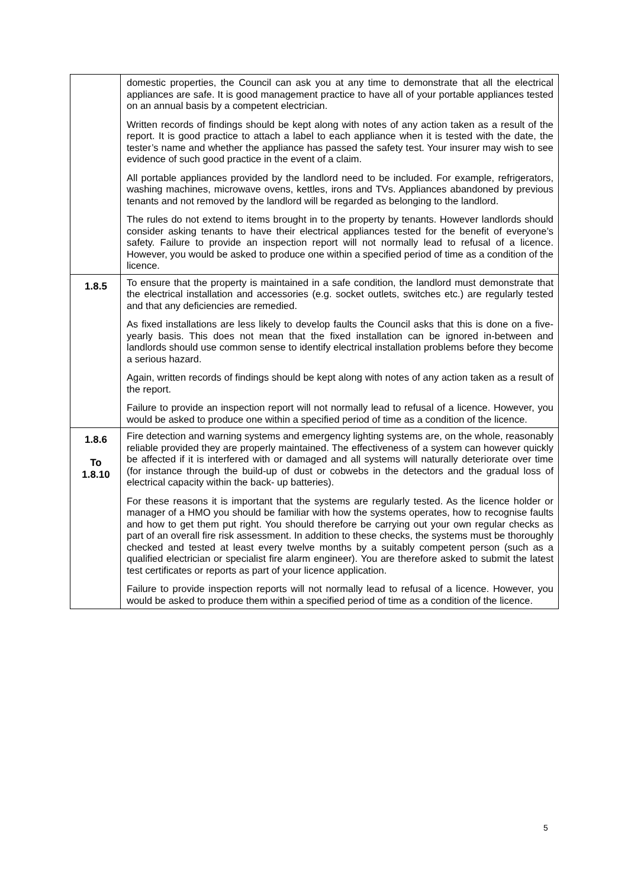| | domestic properties, the Council can ask you at any time to demonstrate that all the electrical appliances are safe. It is good management practice to have all of your portable appliances tested on an annual basis by a competent electrician. Written records of findings should be kept along with notes of any action taken as a result of the report. It is good practice to attach a label to each appliance when it is tested with the date, the tester’s name and whether the appliance has passed the safety test. Your insurer may wish to see evidence of such good practice in the event of a claim. All portable appliances provided by the landlord need to be included. For example, refrigerators, washing machines, microwave ovens, kettles, irons and TVs. Appliances abandoned by previous tenants and not removed by the landlord will be regarded as belonging to the landlord. The rules do not extend to items brought in to the property by tenants. However landlords should consider asking tenants to have their electrical appliances tested for the benefit of everyone’s safety. Failure to provide an inspection report will not normally lead to refusal of a licence. However, you would be asked to produce one within a specified period of time as a condition of the licence. |
| 1.8.5 | To ensure that the property is maintained in a safe condition, the landlord must demonstrate that the electrical installation and accessories (e.g. socket outlets, switches etc.) are regularly tested and that any deficiencies are remedied. As fixed installations are less likely to develop faults the Council asks that this is done on a five-yearly basis. This does not mean that the fixed installation can be ignored in-between and landlords should use common sense to identify electrical installation problems before they become a serious hazard. Again, written records of findings should be kept along with notes of any action taken as a result of the report. Failure to provide an inspection report will not normally lead to refusal of a licence. However, you would be asked to produce one within a specified period of time as a condition of the licence. |
| 1.8.6 To 1.8.10 | Fire detection and warning systems and emergency lighting systems are, on the whole, reasonably reliable provided they are properly maintained. The effectiveness of a system can however quickly be affected if it is interfered with or damaged and all systems will naturally deteriorate over time (for instance through the build-up of dust or cobwebs in the detectors and the gradual loss of electrical capacity within the back- up batteries). For these reasons it is important that the systems are regularly tested. As the licence holder or manager of a HMO you should be familiar with how the systems operates, how to recognise faults and how to get them put right. You should therefore be carrying out your own regular checks as part of an overall fire risk assessment. In addition to these checks, the systems must be thoroughly checked and tested at least every twelve months by a suitably competent person (such as a qualified electrician or specialist fire alarm engineer). You are therefore asked to submit the latest test certificates or reports as part of your licence application. Failure to provide inspection reports will not normally lead to refusal of a licence. However, you would be asked to produce them within a specified period of time as a condition of the licence. |
5